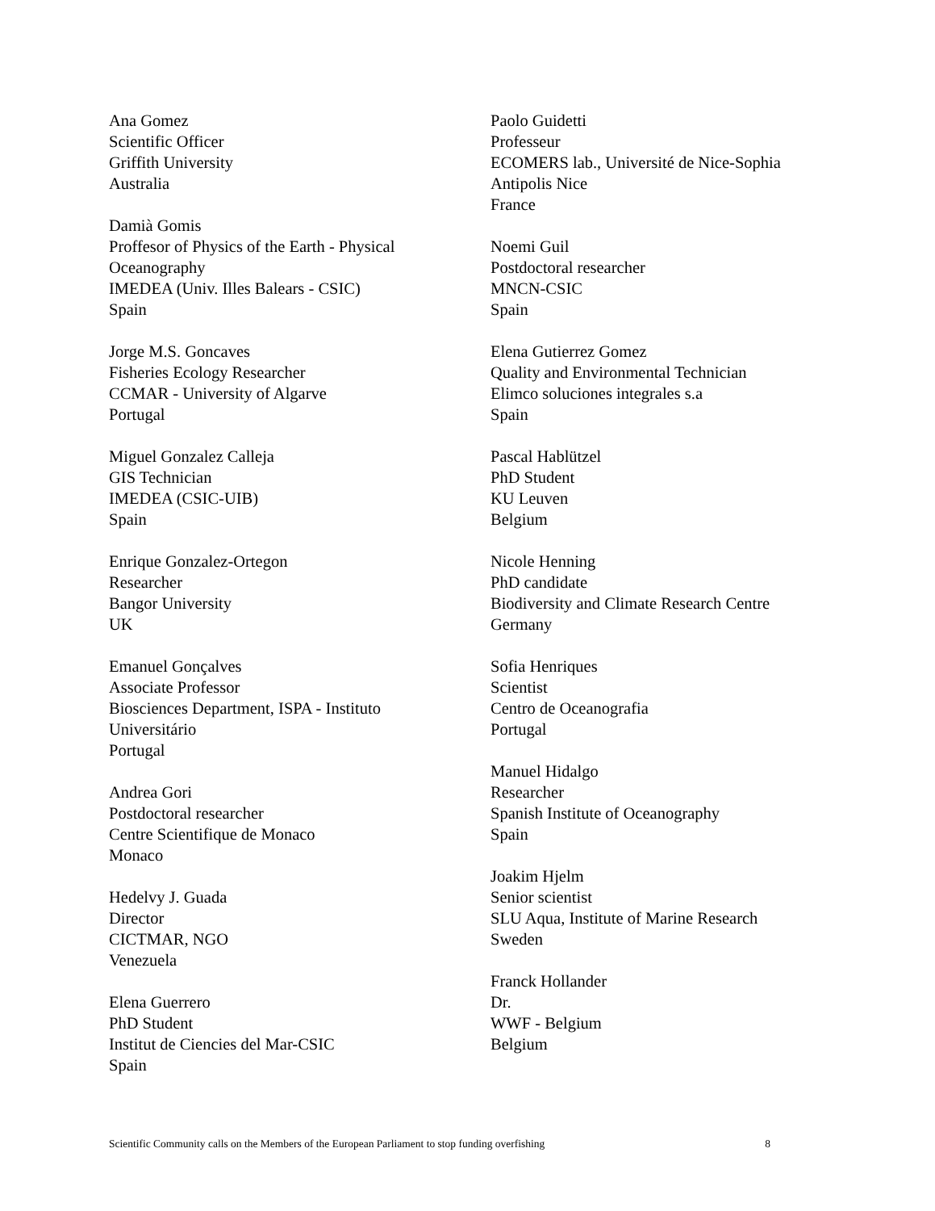Ana Gomez
Scientific Officer
Griffith University
Australia
Damià Gomis
Proffesor of Physics of the Earth - Physical
Oceanography
IMEDEA (Univ. Illes Balears - CSIC)
Spain
Jorge M.S. Goncaves
Fisheries Ecology Researcher
CCMAR - University of Algarve
Portugal
Miguel Gonzalez Calleja
GIS Technician
IMEDEA (CSIC-UIB)
Spain
Enrique Gonzalez-Ortegon
Researcher
Bangor University
UK
Emanuel Gonçalves
Associate Professor
Biosciences Department, ISPA - Instituto
Universitário
Portugal
Andrea Gori
Postdoctoral researcher
Centre Scientifique de Monaco
Monaco
Hedelvy J. Guada
Director
CICTMAR, NGO
Venezuela
Elena Guerrero
PhD Student
Institut de Ciencies del Mar-CSIC
Spain
Paolo Guidetti
Professeur
ECOMERS lab., Université de Nice-Sophia
Antipolis Nice
France
Noemi Guil
Postdoctoral researcher
MNCN-CSIC
Spain
Elena Gutierrez Gomez
Quality and Environmental Technician
Elimco soluciones integrales s.a
Spain
Pascal Hablützel
PhD Student
KU Leuven
Belgium
Nicole Henning
PhD candidate
Biodiversity and Climate Research Centre
Germany
Sofia Henriques
Scientist
Centro de Oceanografia
Portugal
Manuel Hidalgo
Researcher
Spanish Institute of Oceanography
Spain
Joakim Hjelm
Senior scientist
SLU Aqua, Institute of Marine Research
Sweden
Franck Hollander
Dr.
WWF - Belgium
Belgium
Scientific Community calls on the Members of the European Parliament to stop funding overfishing 8